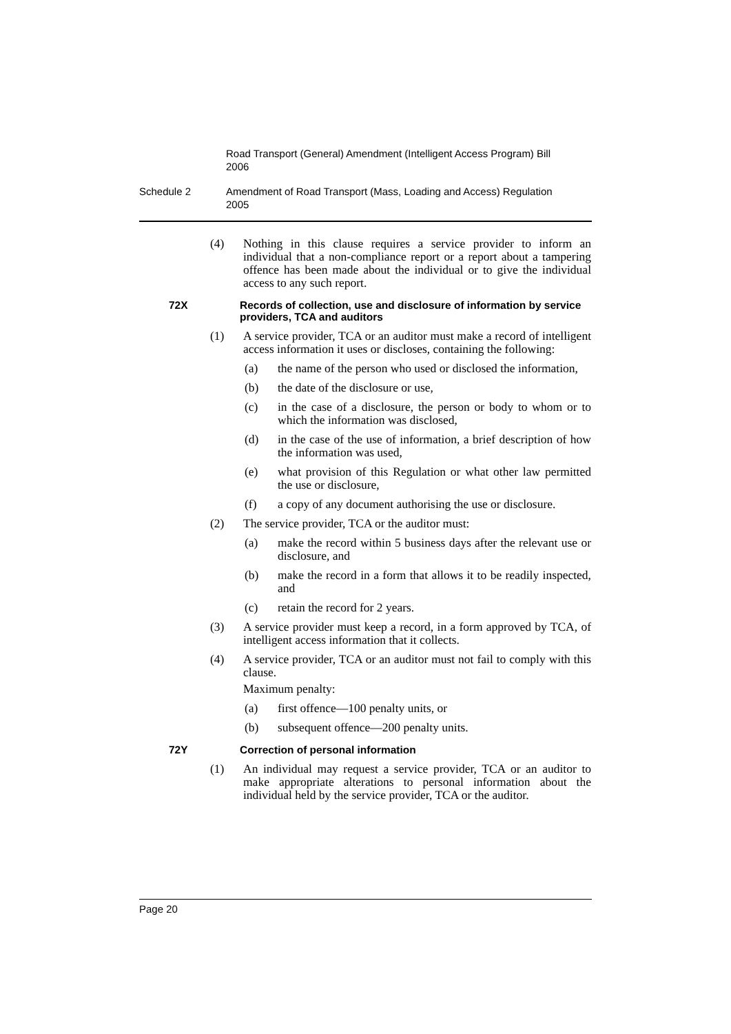Road Transport (General) Amendment (Intelligent Access Program) Bill 2006
Schedule 2 Amendment of Road Transport (Mass, Loading and Access) Regulation 2005
(4) Nothing in this clause requires a service provider to inform an individual that a non-compliance report or a report about a tampering offence has been made about the individual or to give the individual access to any such report.
72X Records of collection, use and disclosure of information by service providers, TCA and auditors
(1) A service provider, TCA or an auditor must make a record of intelligent access information it uses or discloses, containing the following:
(a) the name of the person who used or disclosed the information,
(b) the date of the disclosure or use,
(c) in the case of a disclosure, the person or body to whom or to which the information was disclosed,
(d) in the case of the use of information, a brief description of how the information was used,
(e) what provision of this Regulation or what other law permitted the use or disclosure,
(f) a copy of any document authorising the use or disclosure.
(2) The service provider, TCA or the auditor must:
(a) make the record within 5 business days after the relevant use or disclosure, and
(b) make the record in a form that allows it to be readily inspected, and
(c) retain the record for 2 years.
(3) A service provider must keep a record, in a form approved by TCA, of intelligent access information that it collects.
(4) A service provider, TCA or an auditor must not fail to comply with this clause.
Maximum penalty:
(a) first offence—100 penalty units, or
(b) subsequent offence—200 penalty units.
72Y Correction of personal information
(1) An individual may request a service provider, TCA or an auditor to make appropriate alterations to personal information about the individual held by the service provider, TCA or the auditor.
Page 20